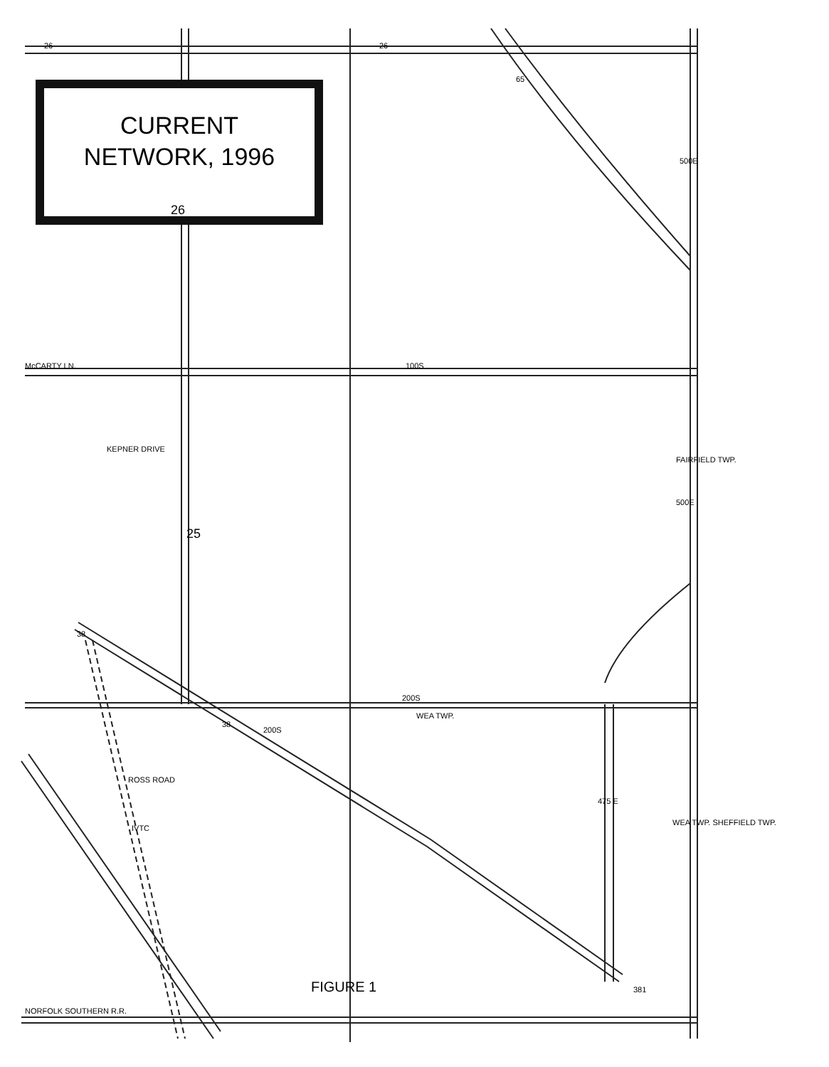CURRENT
NETWORK, 1996
McCARTY LN. 100S
200S
WEA TWP.
KEPNER DRIVE
ROSS ROAD
IVTC
475 E
FAIRFIELD TWP.
500E
500E
WEA TWP. SHEFFIELD TWP.
NORFOLK SOUTHERN R.R.
26 26
65
26
25
38
38
381
200S
FIGURE 1